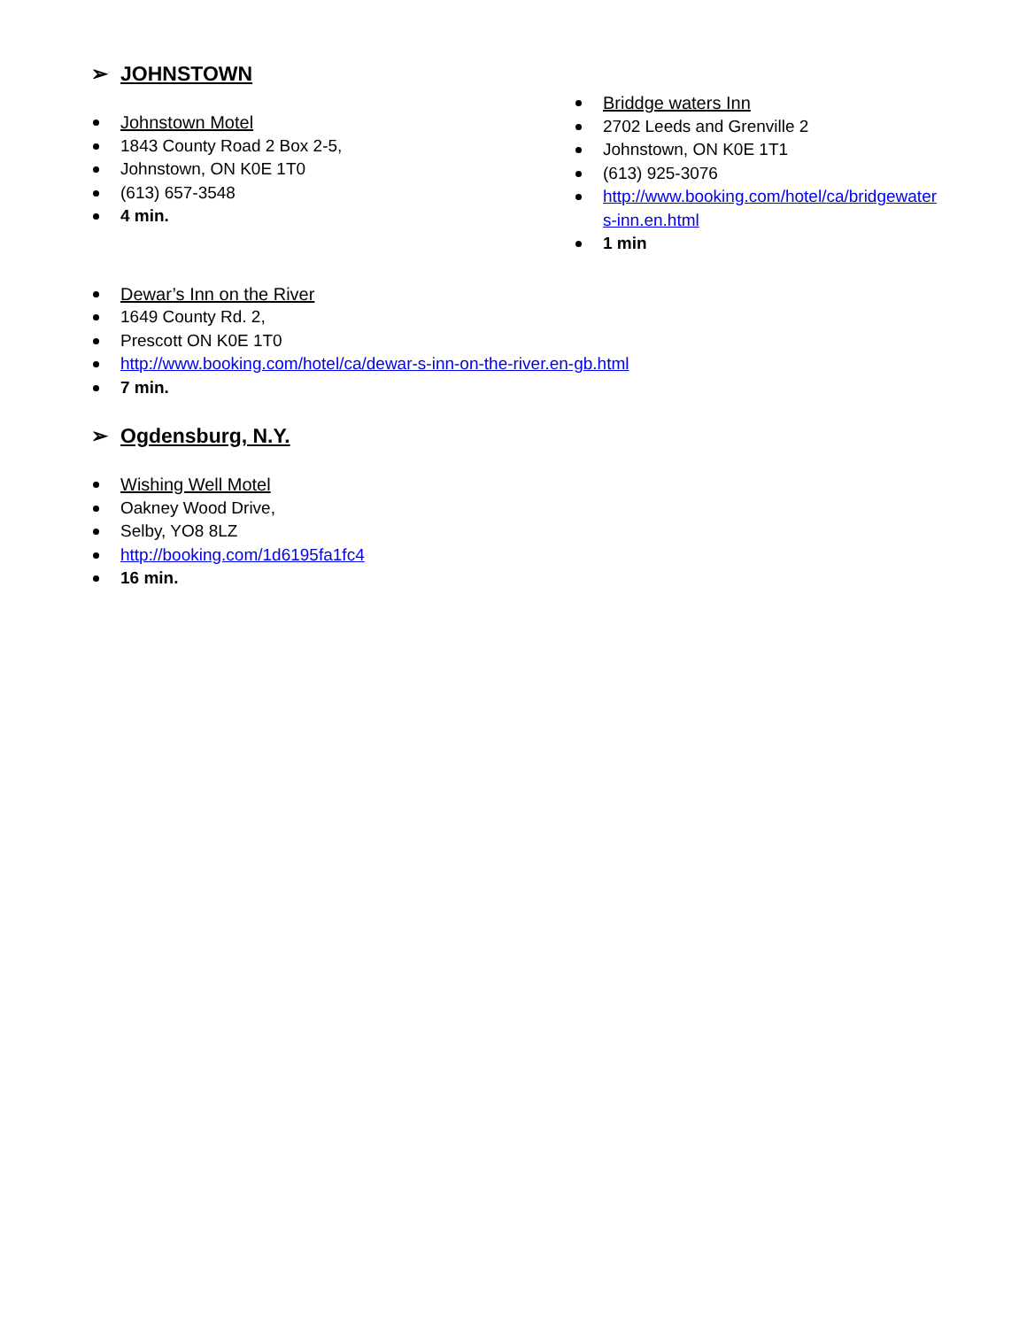➢ JOHNSTOWN
Johnstown Motel
1843 County Road 2 Box 2-5,
Johnstown, ON K0E 1T0
(613) 657-3548
4 min.
Briddge waters Inn
2702 Leeds and Grenville 2
Johnstown, ON K0E 1T1
(613) 925-3076
http://www.booking.com/hotel/ca/bridgewater s-inn.en.html
1 min
Dewar’s Inn on the River
1649 County Rd. 2,
Prescott ON K0E 1T0
http://www.booking.com/hotel/ca/dewar-s-inn-on-the-river.en-gb.html
7 min.
➢ Ogdensburg, N.Y.
Wishing Well Motel
Oakney Wood Drive,
Selby, YO8 8LZ
http://booking.com/1d6195fa1fc4
16 min.